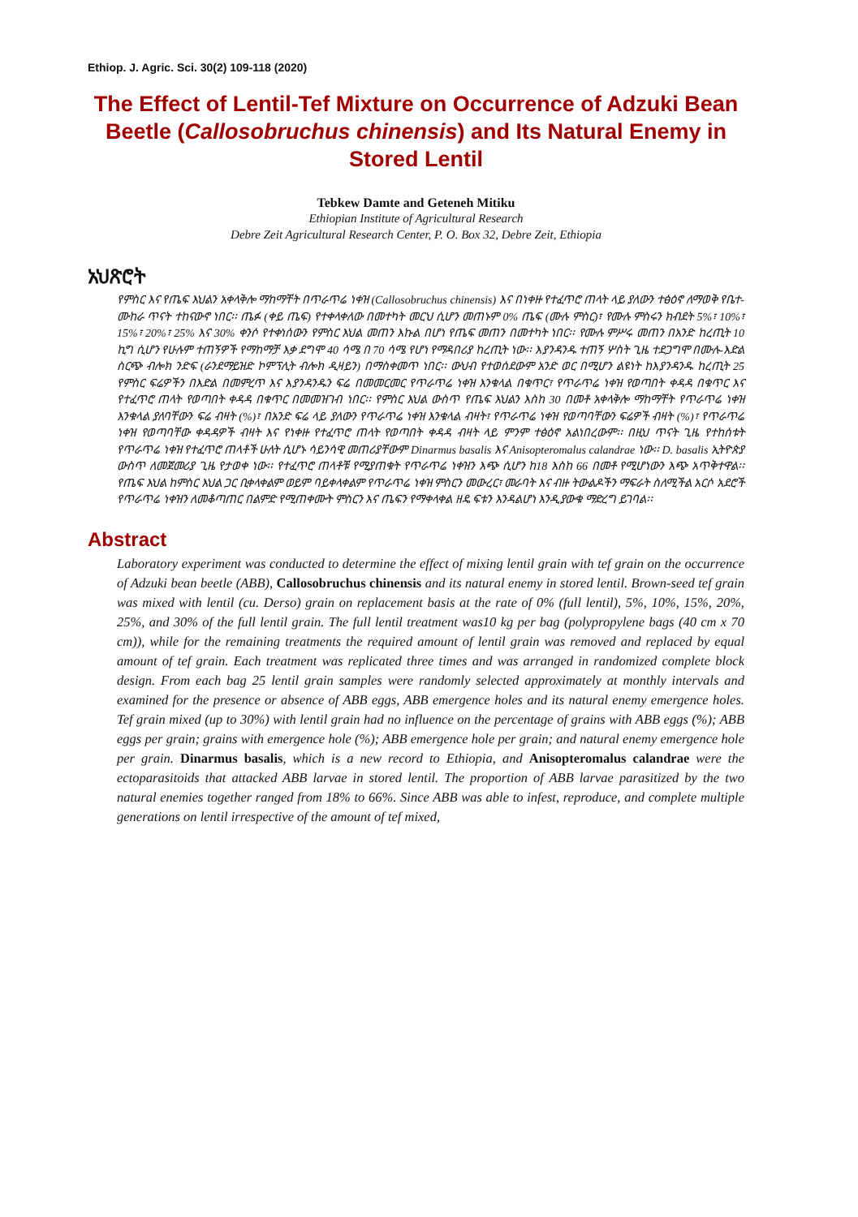Ethiop. J. Agric. Sci. 30(2) 109-118 (2020)
The Effect of Lentil-Tef Mixture on Occurrence of Adzuki Bean Beetle (Callosobruchus chinensis) and Its Natural Enemy in Stored Lentil
Tebkew Damte and Geteneh Mitiku
Ethiopian Institute of Agricultural Research
Debre Zeit Agricultural Research Center, P. O. Box 32, Debre Zeit, Ethiopia
አህጽሮት
የምስር እና የጤፍ እህልን አቀላቅሎ ማከማቸት በጥራጥሬ ነቀዝ (Callosobruchus chinensis) እና በነቀዙ የተፈጥሮ ጠላት ላይ ያለውን ተፅዕኖ ለማወቅ የቤተ-ሙከራ ጥናት ተከናውኖ ነበር፡፡ ጤፉ (ቀይ ጤፍ) የተቀላቀለው በመተካት መርህ ሲሆን መጠኑም 0% ጤፍ (ሙሉ ምስር)፣ የሙሉ ምስሩን ክብደት 5%፣ 10%፣ 15%፣ 20%፣ 25% እና 30% ቀንሶ የተቀነሰውን የምስር እህል መጠን እኩል በሆነ የጤፍ መጠን በመተካት ነበር፡፡ የሙሉ ምሥሩ መጠን በአንድ ከረጢት 10 ኪግ ሲሆን የሁሉም ተጠኝዎች የማከማቻ እቃ ደግሞ 40 ሳሜ በ 70 ሳሜ የሆነ የማዳበሪያ ከረጢት ነው፡፡ እያንዳንዱ ተጠኝ ሦስት ጊዜ ተደጋግሞ በሙሉ-እድል ስርጭ ብሎክ ንድፍ (ራንደማይዝድ ኮምፕሊት ብሎክ ዲዛይን) በማስቀመጥ ነበር፡፡ ውህብ የተወሰደውም አንድ ወር በሚሆን ልዩነት ከእያንዳንዱ ከረጢት 25 የምስር ፍሬዎችን በእድል በመምረጥ እና እያንዳንዱን ፍሬ በመመርመር የጥራጥሬ ነቀዝ እንቁላል በቁጥር፣ የጥራጥሬ ነቀዝ የወጣበት ቀዳዳ በቁጥር እና የተፈጥሮ ጠላት የወጣበት ቀዳዳ በቁጥር በመመዝገብ ነበር፡፡ የምስር እህል ውስጥ የጤፍ እህልን እስከ 30 በመቶ አቀላቅሎ ማከማቸት የጥራጥሬ ነቀዝ እንቁላል ያለባቸውን ፍሬ ብዛት (%)፣ በአንድ ፍሬ ላይ ያለውን የጥራጥሬ ነቀዝ እንቁላል ብዛት፣ የጥራጥሬ ነቀዝ የወጣባቸውን ፍሬዎች ብዛት (%)፣ የጥራጥሬ ነቀዝ የወጣባቸው ቀዳዳዎች ብዛት እና የነቀዙ የተፈጥሮ ጠላት የወጣበት ቀዳዳ ብዛት ላይ ምንም ተፅዕኖ አልነበረውም፡፡ በዚህ ጥናት ጊዜ የተከሰቱት የጥራጥሬ ነቀዝ የተፈጥሮ ጠላቶች ሁለት ሲሆኑ ሳይንሳዊ መጠሪያቸውም Dinarmus basalis እና Anisopteromalus calandrae ነው፡፡ D. basalis ኢትዮጵያ ውስጥ ለመጀመሪያ ጊዜ የታወቀ ነው፡፡ የተፈጥሮ ጠላቶቹ የሚያጠቁት የጥራጥሬ ነቀዝን እጭ ሲሆን ከ18 እስከ 66 በመቶ የሚሆነውን እጭ አጥቅተዋል፡፡ የጤፍ እህል ከምስር እህል ጋር ቢቀላቀልም ወይም ባይቀላቀልም የጥራጥሬ ነቀዝ ምስርን መውረር፣ መራባት እና ብዙ ትውልዶችን ማፍራት ስለሚችል አርሶ አደሮች የጥራጥሬ ነቀዝን ለመቆጣጠር በልምድ የሚጠቀሙት ምስርን እና ጤፍን የማቀላቀል ዘዴ ፍቱን እንዳልሆነ እንዲያውቁ ማድረግ ይገባል፡፡
Abstract
Laboratory experiment was conducted to determine the effect of mixing lentil grain with tef grain on the occurrence of Adzuki bean beetle (ABB), Callosobruchus chinensis and its natural enemy in stored lentil. Brown-seed tef grain was mixed with lentil (cu. Derso) grain on replacement basis at the rate of 0% (full lentil), 5%, 10%, 15%, 20%, 25%, and 30% of the full lentil grain. The full lentil treatment was10 kg per bag (polypropylene bags (40 cm x 70 cm)), while for the remaining treatments the required amount of lentil grain was removed and replaced by equal amount of tef grain. Each treatment was replicated three times and was arranged in randomized complete block design. From each bag 25 lentil grain samples were randomly selected approximately at monthly intervals and examined for the presence or absence of ABB eggs, ABB emergence holes and its natural enemy emergence holes. Tef grain mixed (up to 30%) with lentil grain had no influence on the percentage of grains with ABB eggs (%); ABB eggs per grain; grains with emergence hole (%); ABB emergence hole per grain; and natural enemy emergence hole per grain. Dinarmus basalis, which is a new record to Ethiopia, and Anisopteromalus calandrae were the ectoparasitoids that attacked ABB larvae in stored lentil. The proportion of ABB larvae parasitized by the two natural enemies together ranged from 18% to 66%. Since ABB was able to infest, reproduce, and complete multiple generations on lentil irrespective of the amount of tef mixed,